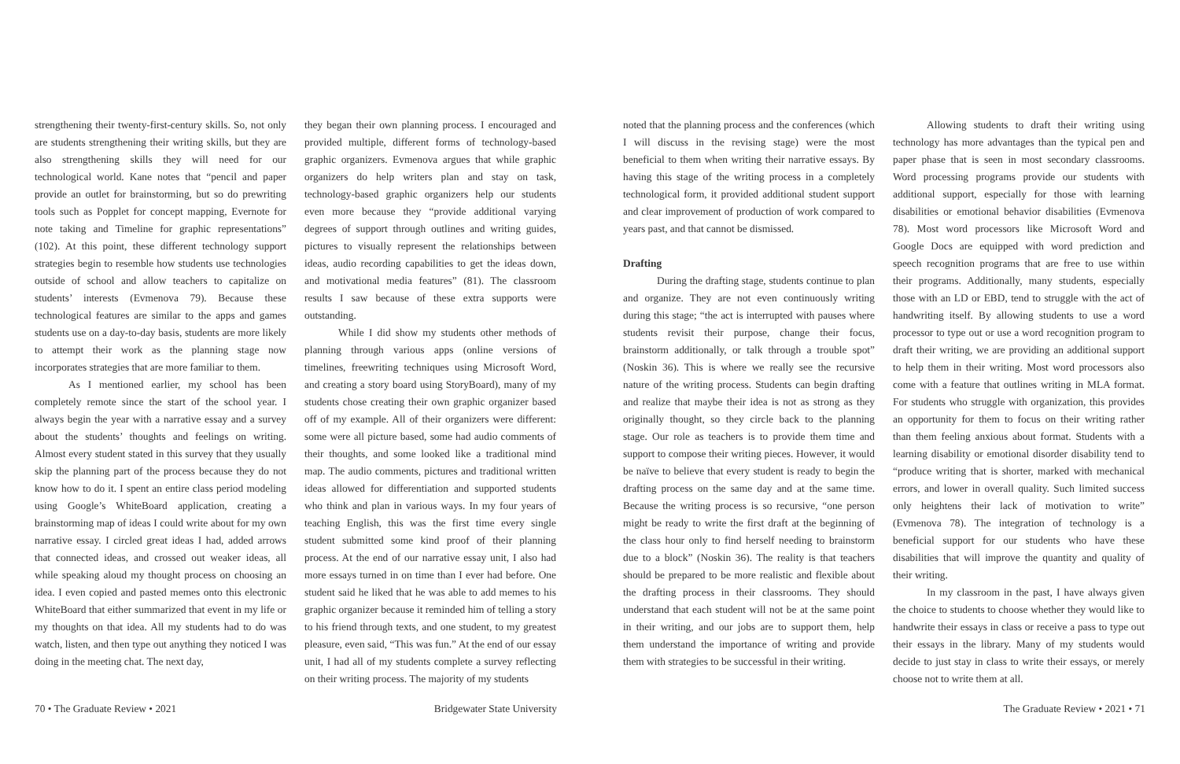strengthening their twenty-first-century skills. So, not only are students strengthening their writing skills, but they are also strengthening skills they will need for our technological world. Kane notes that “pencil and paper provide an outlet for brainstorming, but so do prewriting tools such as Popplet for concept mapping, Evernote for note taking and Timeline for graphic representations” (102). At this point, these different technology support strategies begin to resemble how students use technologies outside of school and allow teachers to capitalize on students’ interests (Evmenova 79). Because these technological features are similar to the apps and games students use on a day-to-day basis, students are more likely to attempt their work as the planning stage now incorporates strategies that are more familiar to them.
As I mentioned earlier, my school has been completely remote since the start of the school year. I always begin the year with a narrative essay and a survey about the students’ thoughts and feelings on writing. Almost every student stated in this survey that they usually skip the planning part of the process because they do not know how to do it. I spent an entire class period modeling using Google’s WhiteBoard application, creating a brainstorming map of ideas I could write about for my own narrative essay. I circled great ideas I had, added arrows that connected ideas, and crossed out weaker ideas, all while speaking aloud my thought process on choosing an idea. I even copied and pasted memes onto this electronic WhiteBoard that either summarized that event in my life or my thoughts on that idea. All my students had to do was watch, listen, and then type out anything they noticed I was doing in the meeting chat. The next day,
they began their own planning process. I encouraged and provided multiple, different forms of technology-based graphic organizers. Evmenova argues that while graphic organizers do help writers plan and stay on task, technology-based graphic organizers help our students even more because they “provide additional varying degrees of support through outlines and writing guides, pictures to visually represent the relationships between ideas, audio recording capabilities to get the ideas down, and motivational media features” (81). The classroom results I saw because of these extra supports were outstanding.
While I did show my students other methods of planning through various apps (online versions of timelines, freewriting techniques using Microsoft Word, and creating a story board using StoryBoard), many of my students chose creating their own graphic organizer based off of my example. All of their organizers were different: some were all picture based, some had audio comments of their thoughts, and some looked like a traditional mind map. The audio comments, pictures and traditional written ideas allowed for differentiation and supported students who think and plan in various ways. In my four years of teaching English, this was the first time every single student submitted some kind proof of their planning process. At the end of our narrative essay unit, I also had more essays turned in on time than I ever had before. One student said he liked that he was able to add memes to his graphic organizer because it reminded him of telling a story to his friend through texts, and one student, to my greatest pleasure, even said, “This was fun.” At the end of our essay unit, I had all of my students complete a survey reflecting on their writing process. The majority of my students
noted that the planning process and the conferences (which I will discuss in the revising stage) were the most beneficial to them when writing their narrative essays. By having this stage of the writing process in a completely technological form, it provided additional student support and clear improvement of production of work compared to years past, and that cannot be dismissed.
Drafting
During the drafting stage, students continue to plan and organize. They are not even continuously writing during this stage; “the act is interrupted with pauses where students revisit their purpose, change their focus, brainstorm additionally, or talk through a trouble spot” (Noskin 36). This is where we really see the recursive nature of the writing process. Students can begin drafting and realize that maybe their idea is not as strong as they originally thought, so they circle back to the planning stage. Our role as teachers is to provide them time and support to compose their writing pieces. However, it would be naïve to believe that every student is ready to begin the drafting process on the same day and at the same time. Because the writing process is so recursive, “one person might be ready to write the first draft at the beginning of the class hour only to find herself needing to brainstorm due to a block” (Noskin 36). The reality is that teachers should be prepared to be more realistic and flexible about the drafting process in their classrooms. They should understand that each student will not be at the same point in their writing, and our jobs are to support them, help them understand the importance of writing and provide them with strategies to be successful in their writing.
Allowing students to draft their writing using technology has more advantages than the typical pen and paper phase that is seen in most secondary classrooms. Word processing programs provide our students with additional support, especially for those with learning disabilities or emotional behavior disabilities (Evmenova 78). Most word processors like Microsoft Word and Google Docs are equipped with word prediction and speech recognition programs that are free to use within their programs. Additionally, many students, especially those with an LD or EBD, tend to struggle with the act of handwriting itself. By allowing students to use a word processor to type out or use a word recognition program to draft their writing, we are providing an additional support to help them in their writing. Most word processors also come with a feature that outlines writing in MLA format. For students who struggle with organization, this provides an opportunity for them to focus on their writing rather than them feeling anxious about format. Students with a learning disability or emotional disorder disability tend to “produce writing that is shorter, marked with mechanical errors, and lower in overall quality. Such limited success only heightens their lack of motivation to write” (Evmenova 78). The integration of technology is a beneficial support for our students who have these disabilities that will improve the quantity and quality of their writing.
In my classroom in the past, I have always given the choice to students to choose whether they would like to handwrite their essays in class or receive a pass to type out their essays in the library. Many of my students would decide to just stay in class to write their essays, or merely choose not to write them at all.
70 • The Graduate Review • 2021 Bridgewater State University The Graduate Review • 2021 • 71